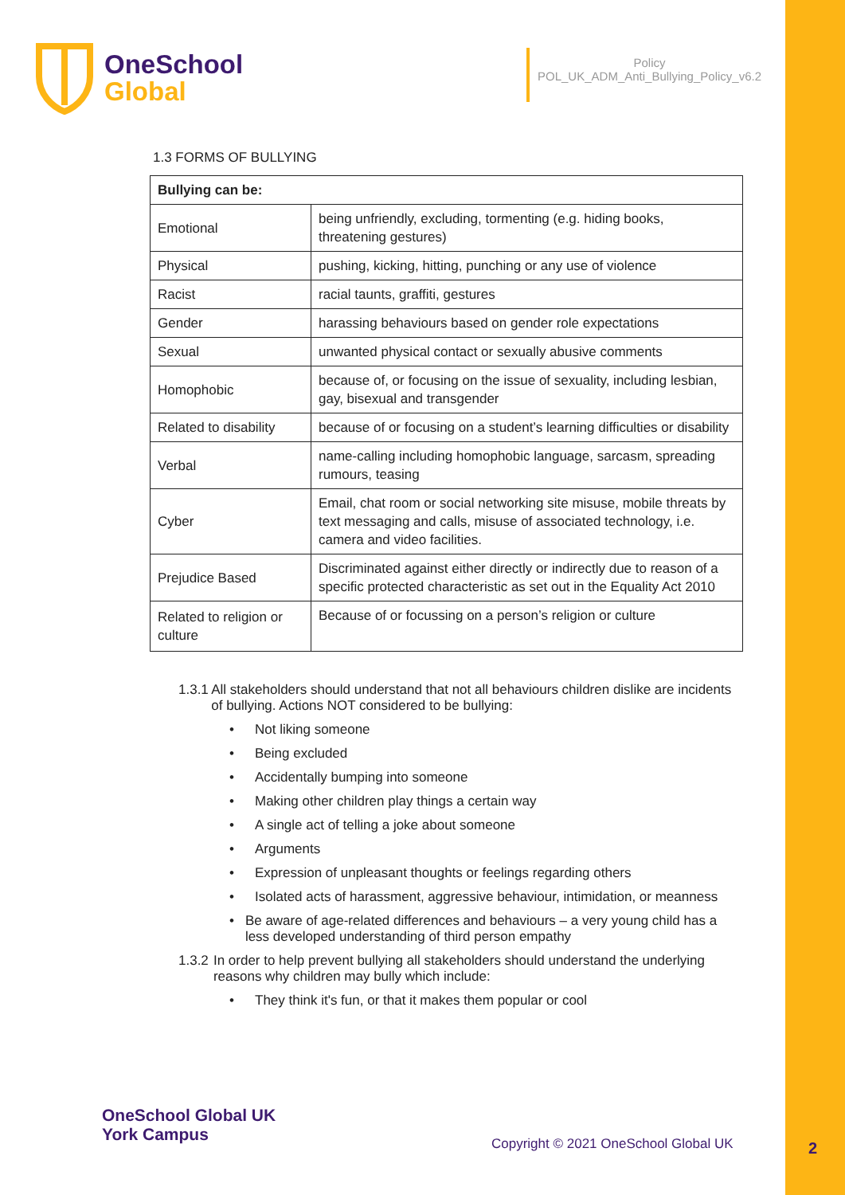OneSchool
Global
Policy
POL_UK_ADM_Anti_Bullying_Policy_v6.2
1.3 FORMS OF BULLYING
| Bullying can be: | |
| --- | --- |
| Emotional | being unfriendly, excluding, tormenting (e.g. hiding books, threatening gestures) |
| Physical | pushing, kicking, hitting, punching or any use of violence |
| Racist | racial taunts, graffiti, gestures |
| Gender | harassing behaviours based on gender role expectations |
| Sexual | unwanted physical contact or sexually abusive comments |
| Homophobic | because of, or focusing on the issue of sexuality, including lesbian, gay, bisexual and transgender |
| Related to disability | because of or focusing on a student’s learning difficulties or disability |
| Verbal | name-calling including homophobic language, sarcasm, spreading rumours, teasing |
| Cyber | Email, chat room or social networking site misuse, mobile threats by text messaging and calls, misuse of associated technology, i.e. camera and video facilities. |
| Prejudice Based | Discriminated against either directly or indirectly due to reason of a specific protected characteristic as set out in the Equality Act 2010 |
| Related to religion or culture | Because of or focussing on a person’s religion or culture |
1.3.1 All stakeholders should understand that not all behaviours children dislike are incidents of bullying. Actions NOT considered to be bullying:
• Not liking someone
• Being excluded
• Accidentally bumping into someone
• Making other children play things a certain way
• A single act of telling a joke about someone
• Arguments
• Expression of unpleasant thoughts or feelings regarding others
• Isolated acts of harassment, aggressive behaviour, intimidation, or meanness
• Be aware of age-related differences and behaviours – a very young child has a less developed understanding of third person empathy
1.3.2 In order to help prevent bullying all stakeholders should understand the underlying reasons why children may bully which include:
• They think it's fun, or that it makes them popular or cool
OneSchool Global UK
York Campus
Copyright © 2021 OneSchool Global UK
2